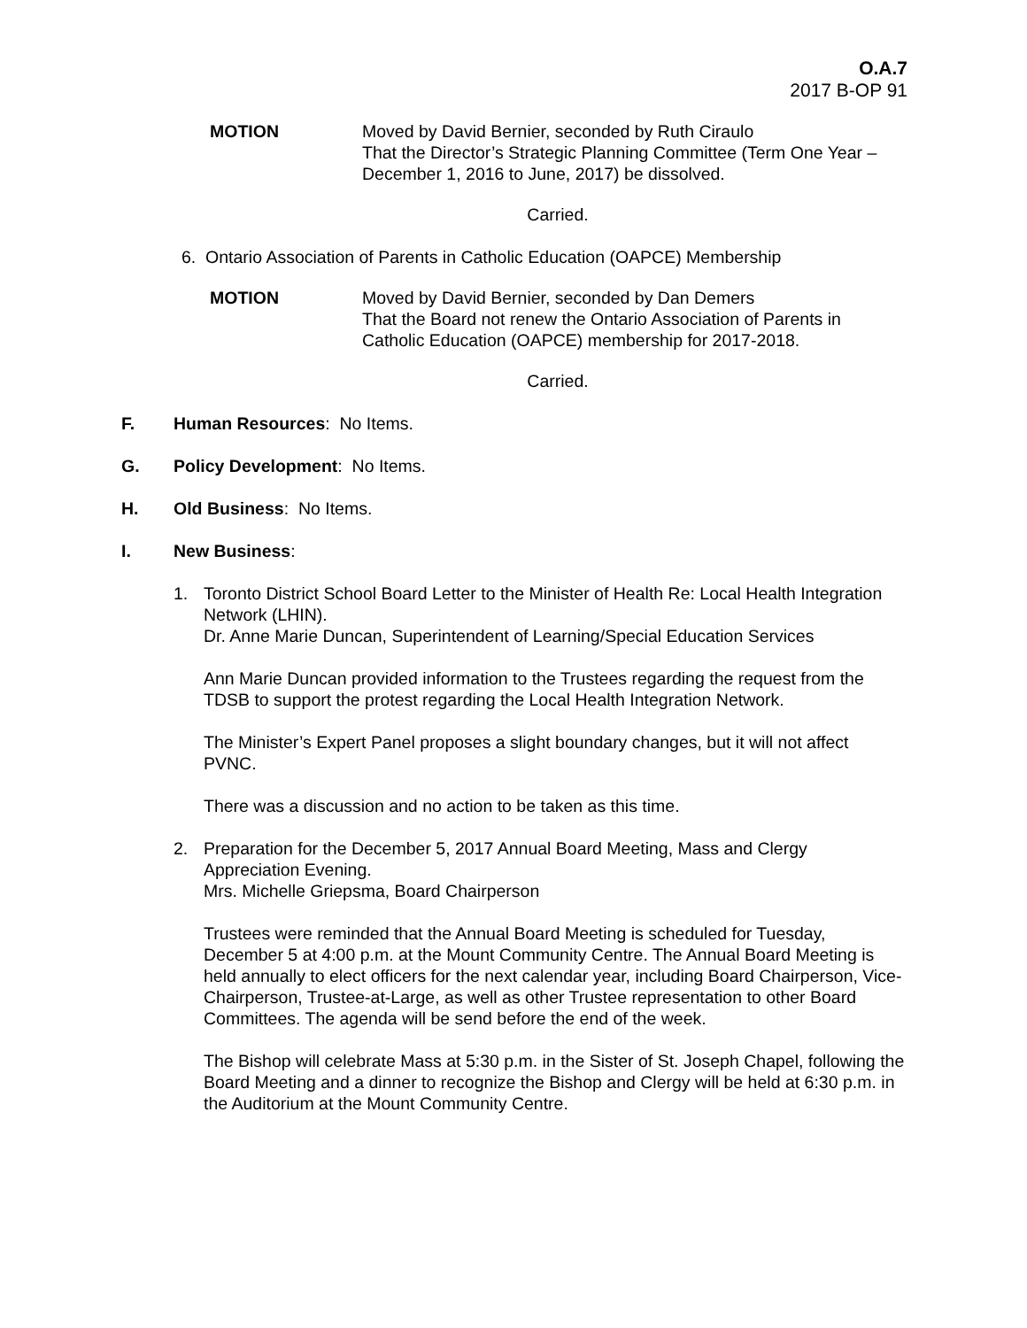O.A.7
2017 B-OP 91
MOTION Moved by David Bernier, seconded by Ruth Ciraulo
That the Director’s Strategic Planning Committee (Term One Year – December 1, 2016 to June, 2017) be dissolved.
Carried.
6. Ontario Association of Parents in Catholic Education (OAPCE) Membership
MOTION Moved by David Bernier, seconded by Dan Demers
That the Board not renew the Ontario Association of Parents in Catholic Education (OAPCE) membership for 2017-2018.
Carried.
F. Human Resources: No Items.
G. Policy Development: No Items.
H. Old Business: No Items.
I. New Business:
1. Toronto District School Board Letter to the Minister of Health Re: Local Health Integration Network (LHIN).
Dr. Anne Marie Duncan, Superintendent of Learning/Special Education Services
Ann Marie Duncan provided information to the Trustees regarding the request from the TDSB to support the protest regarding the Local Health Integration Network.
The Minister’s Expert Panel proposes a slight boundary changes, but it will not affect PVNC.
There was a discussion and no action to be taken as this time.
2. Preparation for the December 5, 2017 Annual Board Meeting, Mass and Clergy Appreciation Evening.
Mrs. Michelle Griepsma, Board Chairperson
Trustees were reminded that the Annual Board Meeting is scheduled for Tuesday, December 5 at 4:00 p.m. at the Mount Community Centre. The Annual Board Meeting is held annually to elect officers for the next calendar year, including Board Chairperson, Vice-Chairperson, Trustee-at-Large, as well as other Trustee representation to other Board Committees. The agenda will be send before the end of the week.
The Bishop will celebrate Mass at 5:30 p.m. in the Sister of St. Joseph Chapel, following the Board Meeting and a dinner to recognize the Bishop and Clergy will be held at 6:30 p.m. in the Auditorium at the Mount Community Centre.